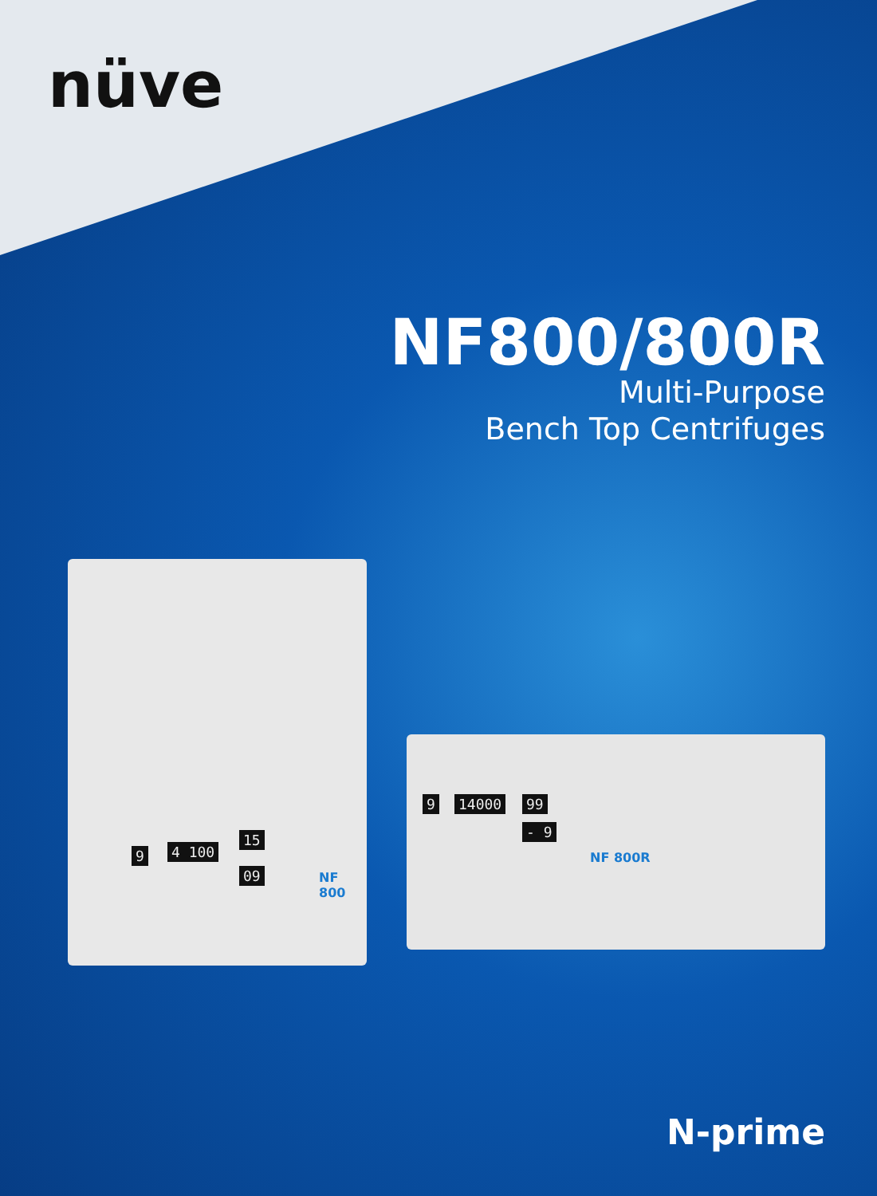nüve
NF800/800R
Multi-Purpose
Bench Top Centrifuges
9 4 100
15
09 NF 800
9 14000 99
- 9
NF 800R
N-prime